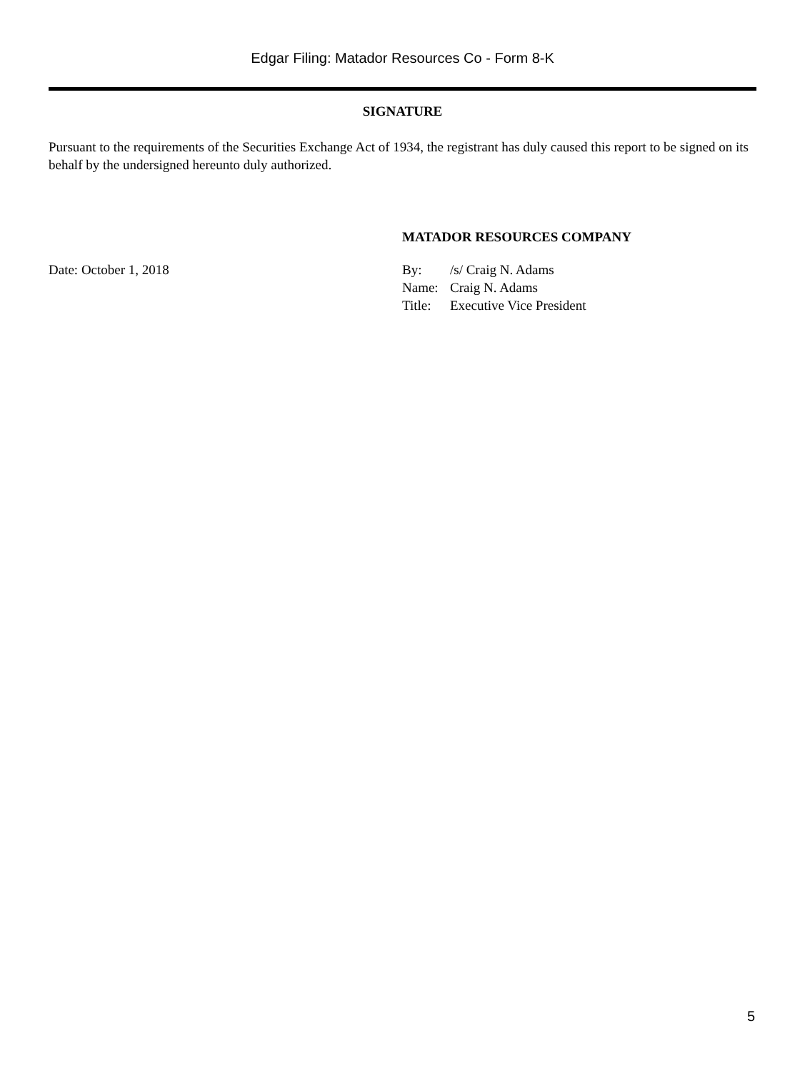Edgar Filing: Matador Resources Co - Form 8-K
SIGNATURE
Pursuant to the requirements of the Securities Exchange Act of 1934, the registrant has duly caused this report to be signed on its behalf by the undersigned hereunto duly authorized.
MATADOR RESOURCES COMPANY
Date: October 1, 2018
| By: | /s/ Craig N. Adams |
| Name: | Craig N. Adams |
| Title: | Executive Vice President |
5